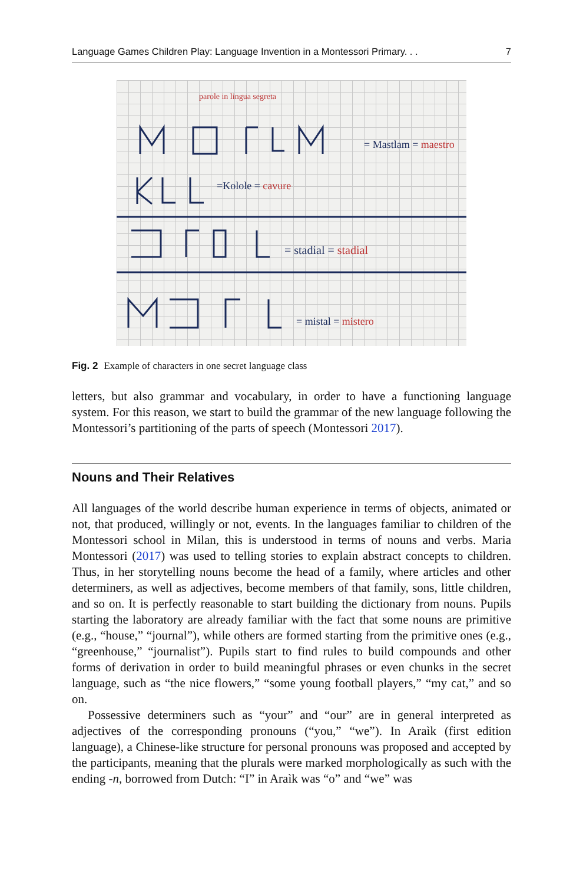Language Games Children Play: Language Invention in a Montessori Primary. . . 7
parole in lingua segreta
= Mastlam = maestro
=Kolole = cavure
= stadial = stadial
= mistal = mistero
Fig. 2 Example of characters in one secret language class
letters, but also grammar and vocabulary, in order to have a functioning language system. For this reason, we start to build the grammar of the new language following the Montessori’s partitioning of the parts of speech (Montessori 2017).
Nouns and Their Relatives
All languages of the world describe human experience in terms of objects, animated or not, that produced, willingly or not, events. In the languages familiar to children of the Montessori school in Milan, this is understood in terms of nouns and verbs. Maria Montessori (2017) was used to telling stories to explain abstract concepts to children. Thus, in her storytelling nouns become the head of a family, where articles and other determiners, as well as adjectives, become members of that family, sons, little children, and so on. It is perfectly reasonable to start building the dictionary from nouns. Pupils starting the laboratory are already familiar with the fact that some nouns are primitive (e.g., “house,” “journal”), while others are formed starting from the primitive ones (e.g., “greenhouse,” “journalist”). Pupils start to find rules to build compounds and other forms of derivation in order to build meaningful phrases or even chunks in the secret language, such as “the nice flowers,” “some young football players,” “my cat,” and so on.
Possessive determiners such as “your” and “our” are in general interpreted as adjectives of the corresponding pronouns (“you,” “we”). In Araìk (first edition language), a Chinese-like structure for personal pronouns was proposed and accepted by the participants, meaning that the plurals were marked morphologically as such with the ending -n, borrowed from Dutch: “I” in Araìk was “o” and “we” was